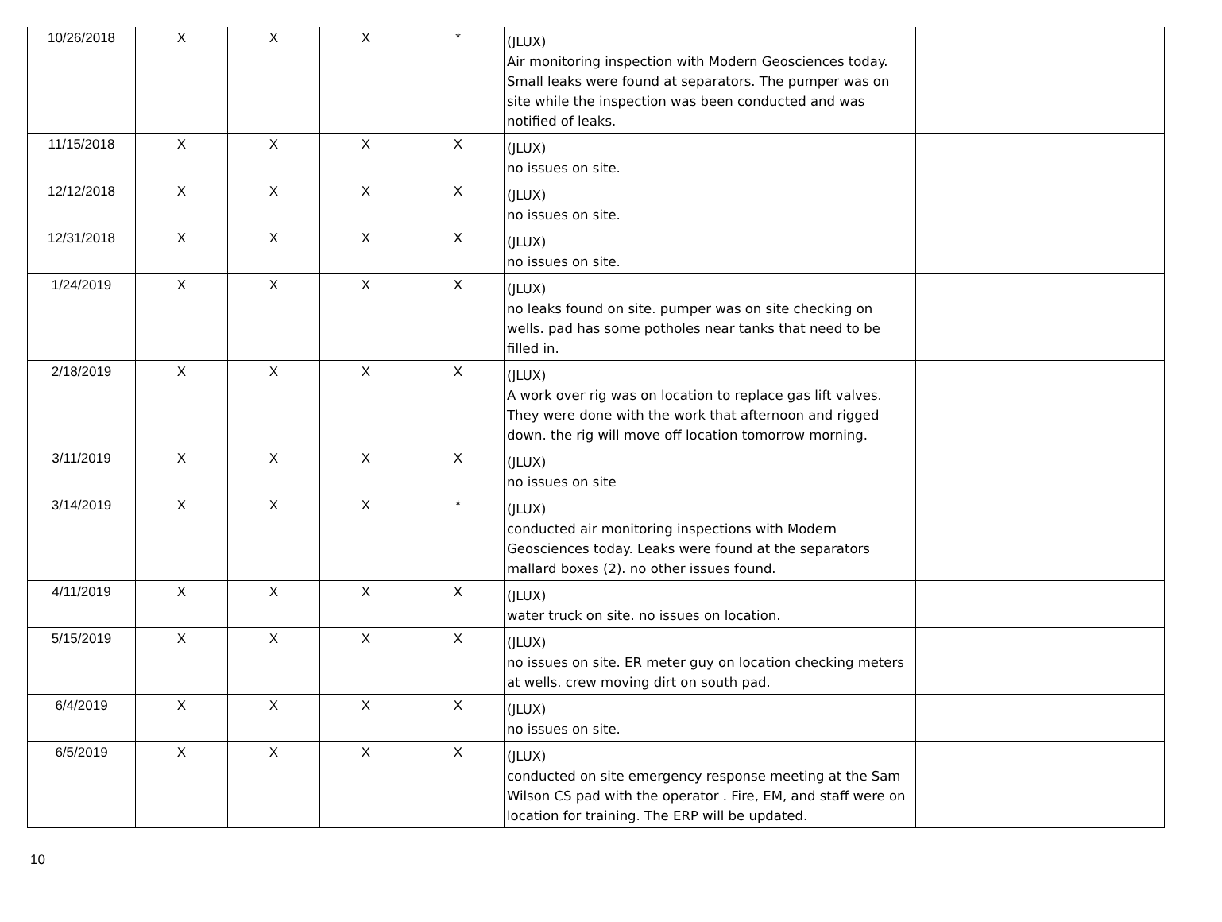| 10/26/2018 | X | X | X | * | (JLUX) Air monitoring inspection with Modern Geosciences today. Small leaks were found at separators. The pumper was on site while the inspection was been conducted and was notified of leaks. | |
| 11/15/2018 | X | X | X | X | (JLUX) no issues on site. | |
| 12/12/2018 | X | X | X | X | (JLUX) no issues on site. | |
| 12/31/2018 | X | X | X | X | (JLUX) no issues on site. | |
| 1/24/2019 | X | X | X | X | (JLUX) no leaks found on site. pumper was on site checking on wells. pad has some potholes near tanks that need to be filled in. | |
| 2/18/2019 | X | X | X | X | (JLUX) A work over rig was on location to replace gas lift valves. They were done with the work that afternoon and rigged down. the rig will move off location tomorrow morning. | |
| 3/11/2019 | X | X | X | X | (JLUX) no issues on site | |
| 3/14/2019 | X | X | X | * | (JLUX) conducted air monitoring inspections with Modern Geosciences today. Leaks were found at the separators mallard boxes (2). no other issues found. | |
| 4/11/2019 | X | X | X | X | (JLUX) water truck on site. no issues on location. | |
| 5/15/2019 | X | X | X | X | (JLUX) no issues on site. ER meter guy on location checking meters at wells. crew moving dirt on south pad. | |
| 6/4/2019 | X | X | X | X | (JLUX) no issues on site. | |
| 6/5/2019 | X | X | X | X | (JLUX) conducted on site emergency response meeting at the Sam Wilson CS pad with the operator . Fire, EM, and staff were on location for training. The ERP will be updated. | |
10